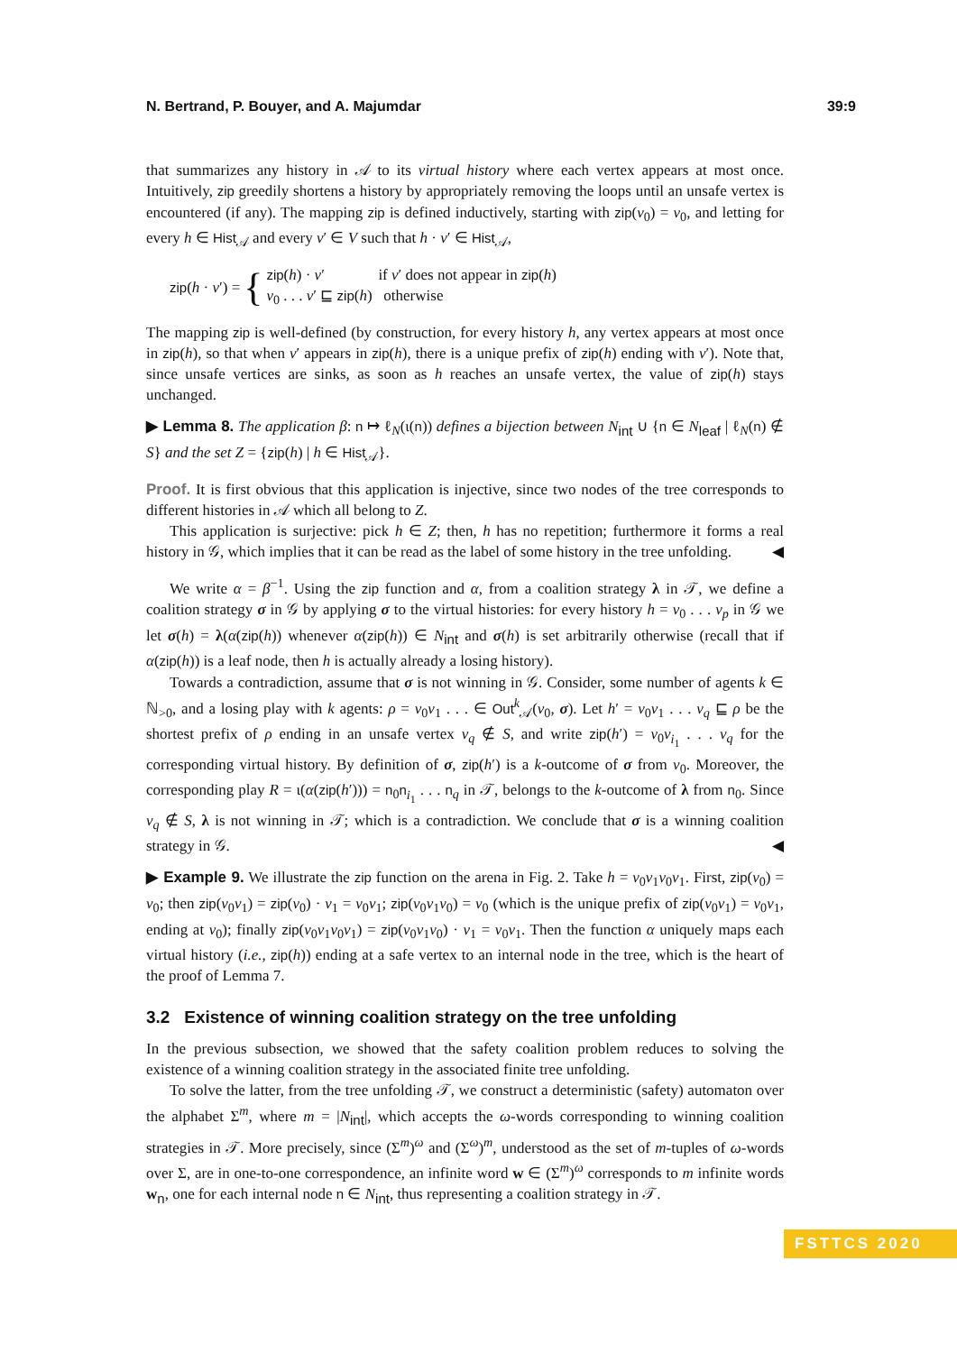N. Bertrand, P. Bouyer, and A. Majumdar 39:9
that summarizes any history in 𝒜 to its virtual history where each vertex appears at most once. Intuitively, zip greedily shortens a history by appropriately removing the loops until an unsafe vertex is encountered (if any). The mapping zip is defined inductively, starting with zip(v<sub>0</sub>) = v<sub>0</sub>, and letting for every h ∈ Hist<sub>𝒜</sub> and every v′ ∈ V such that h · v′ ∈ Hist<sub>𝒜</sub>,
zip(h · v′) = { zip(h) · v′ if v′ does not appear in zip(h)
v<sub>0</sub> . . . v′ ⊑ zip(h) otherwise
The mapping zip is well-defined (by construction, for every history h, any vertex appears at most once in zip(h), so that when v′ appears in zip(h), there is a unique prefix of zip(h) ending with v′). Note that, since unsafe vertices are sinks, as soon as h reaches an unsafe vertex, the value of zip(h) stays unchanged.
▶ Lemma 8. The application β: n ↦ ℓ<sub>N</sub>(ι(n)) defines a bijection between N<sub>int</sub> ∪ {n ∈ N<sub>leaf</sub> | ℓ<sub>N</sub>(n) ∉ S} and the set Z = {zip(h) | h ∈ Hist<sub>𝒜</sub>}.
Proof. It is first obvious that this application is injective, since two nodes of the tree corresponds to different histories in 𝒜 which all belong to Z.
This application is surjective: pick h ∈ Z; then, h has no repetition; furthermore it forms a real history in 𝒢, which implies that it can be read as the label of some history in the tree unfolding. ◀
We write α = β<sup>−1</sup>. Using the zip function and α, from a coalition strategy λ in 𝒯, we define a coalition strategy σ in 𝒢 by applying σ to the virtual histories: for every history h = v<sub>0</sub> . . . v<sub>p</sub> in 𝒢 we let σ(h) = λ(α(zip(h)) whenever α(zip(h)) ∈ N<sub>int</sub> and σ(h) is set arbitrarily otherwise (recall that if α(zip(h)) is a leaf node, then h is actually already a losing history).
Towards a contradiction, assume that σ is not winning in 𝒢. Consider, some number of agents k ∈ ℕ<sub>>0</sub>, and a losing play with k agents: ρ = v<sub>0</sub>v<sub>1</sub> . . . ∈ Out<sup>k</sup><sub>𝒜</sub>(v<sub>0</sub>, σ). Let h′ = v<sub>0</sub>v<sub>1</sub> . . . v<sub>q</sub> ⊑ ρ be the shortest prefix of ρ ending in an unsafe vertex v<sub>q</sub> ∉ S, and write zip(h′) = v<sub>0</sub>v<sub>i<sub>1</sub></sub> . . . v<sub>q</sub> for the corresponding virtual history. By definition of σ, zip(h′) is a k-outcome of σ from v<sub>0</sub>. Moreover, the corresponding play R = ι(α(zip(h′))) = n<sub>0</sub>n<sub>i<sub>1</sub></sub> . . . n<sub>q</sub> in 𝒯, belongs to the k-outcome of λ from n<sub>0</sub>. Since v<sub>q</sub> ∉ S, λ is not winning in 𝒯; which is a contradiction. We conclude that σ is a winning coalition strategy in 𝒢. ◀
▶ Example 9. We illustrate the zip function on the arena in Fig. 2. Take h = v<sub>0</sub>v<sub>1</sub>v<sub>0</sub>v<sub>1</sub>. First, zip(v<sub>0</sub>) = v<sub>0</sub>; then zip(v<sub>0</sub>v<sub>1</sub>) = zip(v<sub>0</sub>) · v<sub>1</sub> = v<sub>0</sub>v<sub>1</sub>; zip(v<sub>0</sub>v<sub>1</sub>v<sub>0</sub>) = v<sub>0</sub> (which is the unique prefix of zip(v<sub>0</sub>v<sub>1</sub>) = v<sub>0</sub>v<sub>1</sub>, ending at v<sub>0</sub>); finally zip(v<sub>0</sub>v<sub>1</sub>v<sub>0</sub>v<sub>1</sub>) = zip(v<sub>0</sub>v<sub>1</sub>v<sub>0</sub>) · v<sub>1</sub> = v<sub>0</sub>v<sub>1</sub>. Then the function α uniquely maps each virtual history (i.e., zip(h)) ending at a safe vertex to an internal node in the tree, which is the heart of the proof of Lemma 7.
3.2 Existence of winning coalition strategy on the tree unfolding
In the previous subsection, we showed that the safety coalition problem reduces to solving the existence of a winning coalition strategy in the associated finite tree unfolding.
To solve the latter, from the tree unfolding 𝒯, we construct a deterministic (safety) automaton over the alphabet Σ<sup>m</sup>, where m = |N<sub>int</sub>|, which accepts the ω-words corresponding to winning coalition strategies in 𝒯. More precisely, since (Σ<sup>m</sup>)<sup>ω</sup> and (Σ<sup>ω</sup>)<sup>m</sup>, understood as the set of m-tuples of ω-words over Σ, are in one-to-one correspondence, an infinite word w ∈ (Σ<sup>m</sup>)<sup>ω</sup> corresponds to m infinite words w<sub>n</sub>, one for each internal node n ∈ N<sub>int</sub>, thus representing a coalition strategy in 𝒯.
FSTTCS 2020